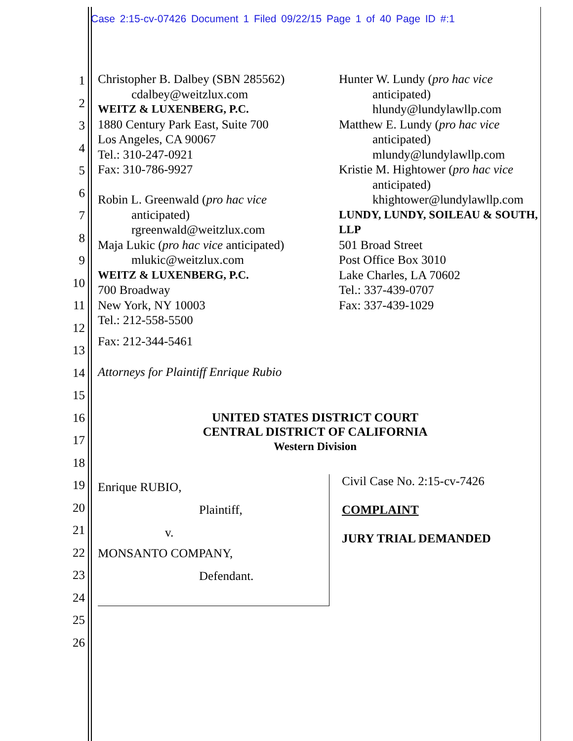Case 2:15-cv-07426 Document 1 Filed 09/22/15 Page 1 of 40 Page ID #:1
1
2
3
4
5
6
7
8
9
10
11
12
13
14
15
16
17
18
19
20
21
22
23
24
25
26
Christopher B. Dalbey (SBN 285562)
cdalbey@weitzlux.com
WEITZ & LUXENBERG, P.C.
1880 Century Park East, Suite 700
Los Angeles, CA 90067
Tel.: 310-247-0921
Fax: 310-786-9927
Robin L. Greenwald (pro hac vice
anticipated)
rgreenwald@weitzlux.com
Maja Lukic (pro hac vice anticipated)
mlukic@weitzlux.com
WEITZ & LUXENBERG, P.C.
700 Broadway
New York, NY 10003
Tel.: 212-558-5500
Fax: 212-344-5461
Attorneys for Plaintiff Enrique Rubio
Hunter W. Lundy (pro hac vice
anticipated)
hlundy@lundylawllp.com
Matthew E. Lundy (pro hac vice
anticipated)
mlundy@lundylawllp.com
Kristie M. Hightower (pro hac vice
anticipated)
khightower@lundylawllp.com
LUNDY, LUNDY, SOILEAU & SOUTH, LLP
501 Broad Street
Post Office Box 3010
Lake Charles, LA 70602
Tel.: 337-439-0707
Fax: 337-439-1029
UNITED STATES DISTRICT COURT
CENTRAL DISTRICT OF CALIFORNIA
Western Division
Enrique RUBIO,
Plaintiff,
v.
MONSANTO COMPANY,
Defendant.
Civil Case No. 2:15-cv-7426
COMPLAINT
JURY TRIAL DEMANDED